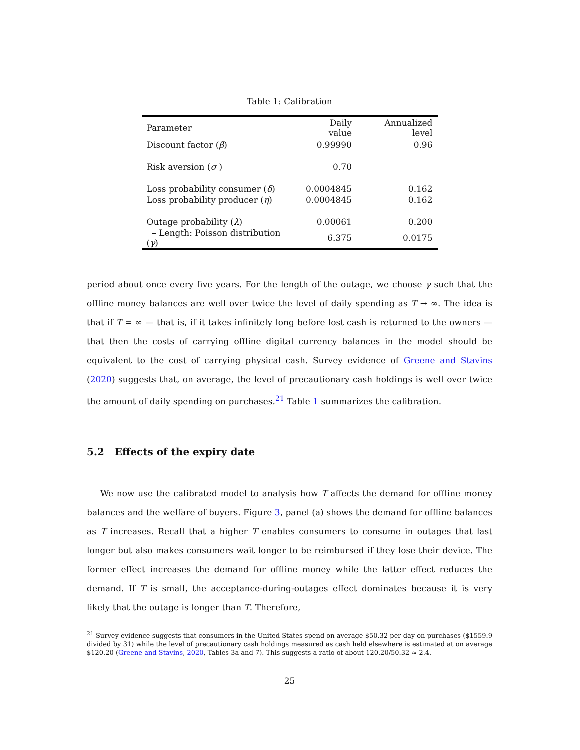Table 1: Calibration
| Parameter | Daily value | Annualized level |
| --- | --- | --- |
| Discount factor ( β ) | 0.99990 | 0.96 |
| Risk aversion ( σ ) | 0.70 | |
| Loss probability consumer ( δ ) | 0.0004845 | 0.162 |
| Loss probability producer ( η ) | 0.0004845 | 0.162 |
| Outage probability ( λ ) | 0.00061 | 0.200 |
| – Length: Poisson distribution ( γ ) | 6.375 | 0.0175 |
period about once every five years. For the length of the outage, we choose γ such that the offline money balances are well over twice the level of daily spending as T → ∞. The idea is that if T = ∞ — that is, if it takes infinitely long before lost cash is returned to the owners — that then the costs of carrying offline digital currency balances in the model should be equivalent to the cost of carrying physical cash. Survey evidence of Greene and Stavins (2020) suggests that, on average, the level of precautionary cash holdings is well over twice the amount of daily spending on purchases.<sup>21</sup> Table 1 summarizes the calibration.
5.2 Effects of the expiry date
We now use the calibrated model to analysis how T affects the demand for offline money balances and the welfare of buyers. Figure 3, panel (a) shows the demand for offline balances as T increases. Recall that a higher T enables consumers to consume in outages that last longer but also makes consumers wait longer to be reimbursed if they lose their device. The former effect increases the demand for offline money while the latter effect reduces the demand. If T is small, the acceptance-during-outages effect dominates because it is very likely that the outage is longer than T. Therefore,
<sup>21</sup> Survey evidence suggests that consumers in the United States spend on average $50.32 per day on purchases ($1559.9 divided by 31) while the level of precautionary cash holdings measured as cash held elsewhere is estimated at on average $120.20 (Greene and Stavins, 2020, Tables 3a and 7). This suggests a ratio of about 120.20/50.32 ≈ 2.4.
25